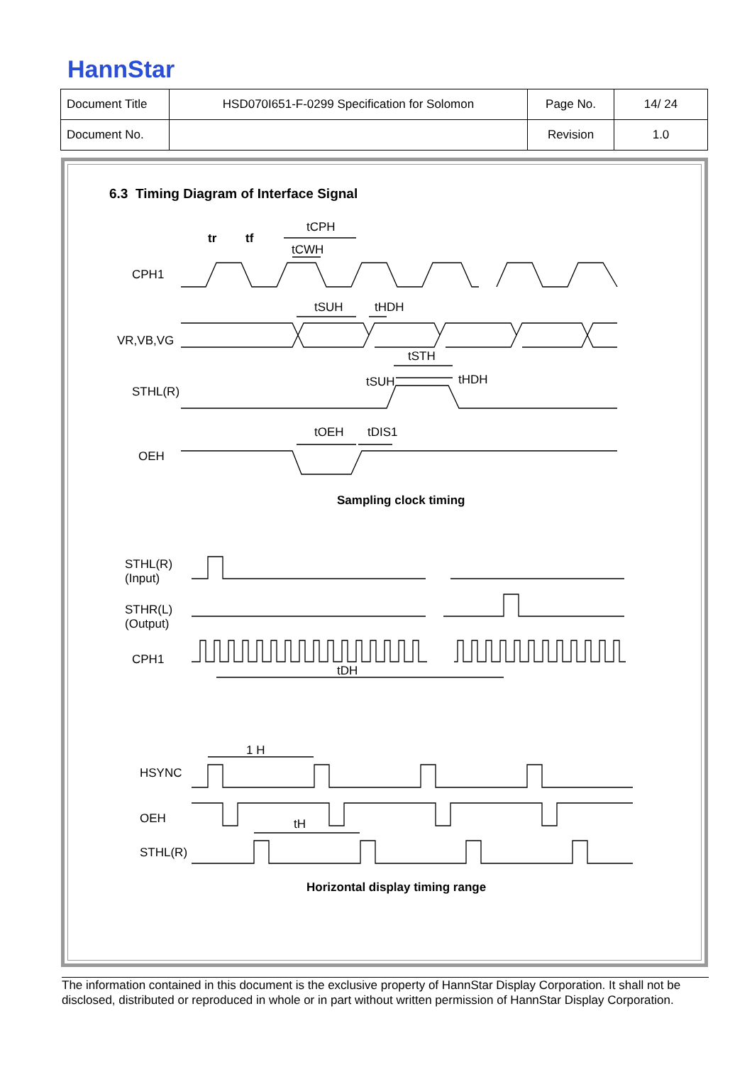HannStar
| Document Title | HSD070I651-F-0299 Specification for Solomon | Page No. | 14/ 24 |
| Document No. | | Revision | 1.0 |
6.3 Timing Diagram of Interface Signal
CPH1
VR,VB,VG
STHL(R)
OEH
tr
tf
tCPH
tCWH
tSUH
tHDH
tSTH
tSUH
tHDH
tOEH
tDIS1
Sampling clock timing
STHL(R)
(Input)
STHR(L)
(Output)
CPH1
tDH
1 H
HSYNC
OEH
tH
STHL(R)
Horizontal display timing range
The information contained in this document is the exclusive property of HannStar Display Corporation. It shall not be disclosed, distributed or reproduced in whole or in part without written permission of HannStar Display Corporation.